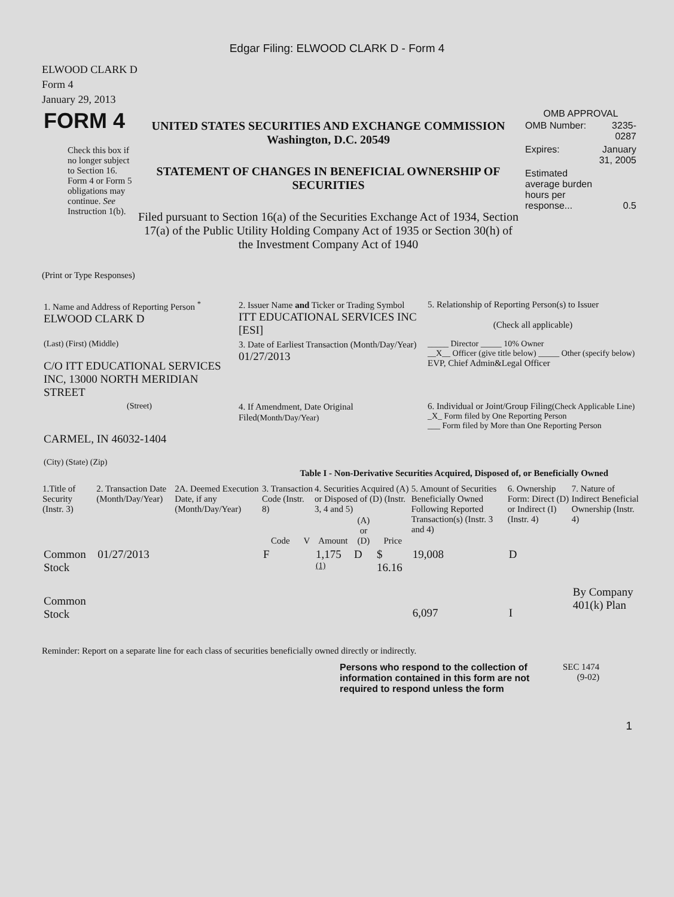Edgar Filing: ELWOOD CLARK D - Form 4
ELWOOD CLARK D
Form 4
January 29, 2013
| FORM 4 Check this box if no longer subject to Section 16. Form 4 or Form 5 obligations may continue. See Instruction 1(b). | UNITED STATES SECURITIES AND EXCHANGE COMMISSION Washington, D.C. 20549 STATEMENT OF CHANGES IN BENEFICIAL OWNERSHIP OF SECURITIES Filed pursuant to Section 16(a) of the Securities Exchange Act of 1934, Section 17(a) of the Public Utility Holding Company Act of 1935 or Section 30(h) of the Investment Company Act of 1940 | OMB APPROVAL / OMB Number: / 3235-0287 / / Expires: / January 31, 2005 / / Estimated average burden hours per response... / 0.5 / |
(Print or Type Responses)
| 1. Name and Address of Reporting Person <sup>*</sup> ELWOOD CLARK D | 2. Issuer Name and Ticker or Trading Symbol ITT EDUCATIONAL SERVICES INC [ESI] | 5. Relationship of Reporting Person(s) to Issuer (Check all applicable) |
| (Last) (First) (Middle) C/O ITT EDUCATIONAL SERVICES INC, 13000 NORTH MERIDIAN STREET | 3. Date of Earliest Transaction (Month/Day/Year) 01/27/2013 | _____ Director _____ 10% Owner __X__ Officer (give title below) _____ Other (specify below) EVP, Chief Admin&Legal Officer |
| (Street) CARMEL, IN 46032-1404 (City) (State) (Zip) | 4. If Amendment, Date Original Filed (Month/Day/Year) | 6. Individual or Joint/Group Filing (Check Applicable Line) _X_ Form filed by One Reporting Person ___ Form filed by More than One Reporting Person |
Table I - Non-Derivative Securities Acquired, Disposed of, or Beneficially Owned
| 1.Title of Security (Instr. 3) | 2. Transaction Date (Month/Day/Year) | 2A. Deemed Execution Date, if any (Month/Day/Year) | 3. Transaction Code (Instr. 8) | | 4. Securities Acquired (A) or Disposed of (D) (Instr. 3, 4 and 5) | | | 5. Amount of Securities Beneficially Owned Following Reported Transaction(s) (Instr. 3 and 4) | 6. Ownership Form: Direct (D) or Indirect (I) (Instr. 4) | 7. Nature of Indirect Beneficial Ownership (Instr. 4) |
| --- | --- | --- | --- | --- | --- | --- | --- | --- | --- | --- |
| | | | Code | V | Amount | (A) or (D) | Price | | | |
| Common Stock | 01/27/2013 | | F | | 1,175 <sup>(1)</sup> | D | $ 16.16 | 19,008 | D | |
| Common Stock | | | | | | | | 6,097 | I | By Company 401(k) Plan |
Reminder: Report on a separate line for each class of securities beneficially owned directly or indirectly.
| Persons who respond to the collection of information contained in this form are not required to respond unless the form | SEC 1474 (9-02) |
1